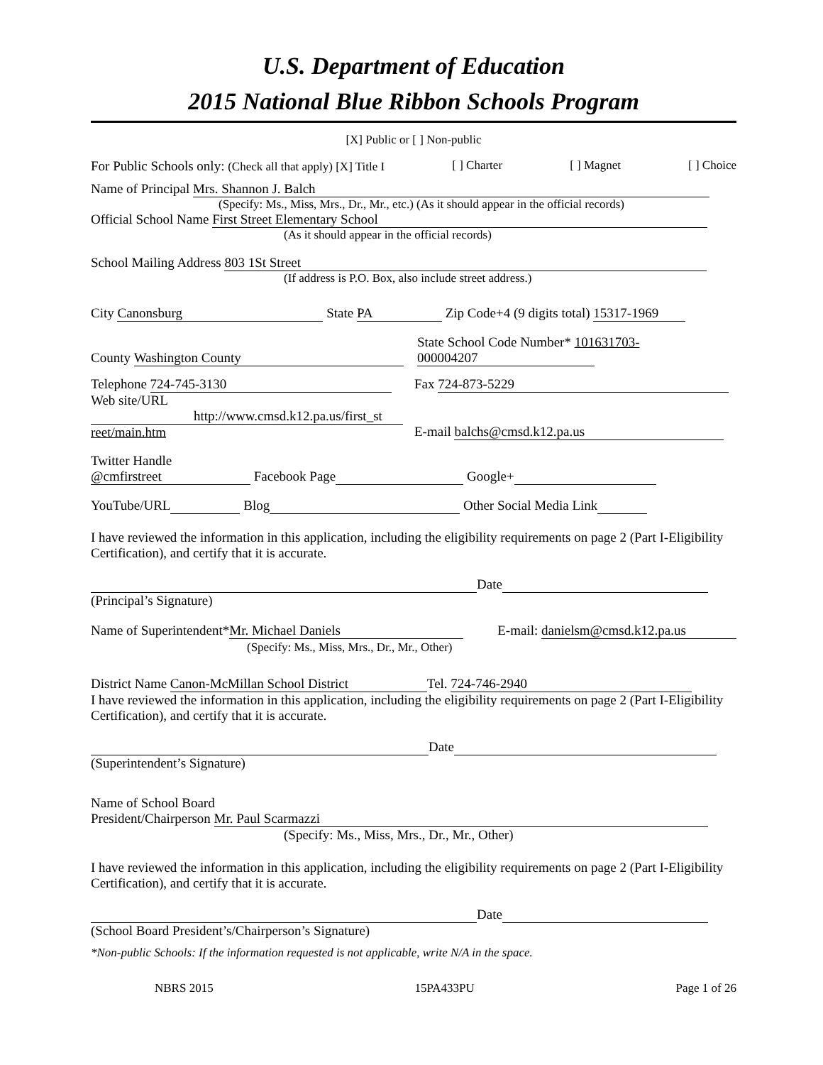U.S. Department of Education
2015 National Blue Ribbon Schools Program
[X] Public or [ ] Non-public
For Public Schools only: (Check all that apply) [X] Title I [ ] Charter [ ] Magnet [ ] Choice
Name of Principal Mrs. Shannon J. Balch
(Specify: Ms., Miss, Mrs., Dr., Mr., etc.) (As it should appear in the official records)
Official School Name First Street Elementary School
(As it should appear in the official records)
School Mailing Address 803 1St Street
(If address is P.O. Box, also include street address.)
City Canonsburg State PA Zip Code+4 (9 digits total) 15317-1969
County Washington County State School Code Number* 101631703-
000004207
Telephone 724-745-3130
Web site/URL
http://www.cmsd.k12.pa.us/first_st
reet/main.htm Fax 724-873-5229
E-mail balchs@cmsd.k12.pa.us
Twitter Handle
@cmfirstreet Facebook Page Google+
YouTube/URL Blog Other Social Media Link
I have reviewed the information in this application, including the eligibility requirements on page 2 (Part I-Eligibility Certification), and certify that it is accurate.
Date
(Principal’s Signature)
Name of Superintendent* Mr. Michael Daniels
(Specify: Ms., Miss, Mrs., Dr., Mr., Other) E-mail: danielsm@cmsd.k12.pa.us
District Name Canon-McMillan School District Tel. 724-746-2940
I have reviewed the information in this application, including the eligibility requirements on page 2 (Part I-Eligibility Certification), and certify that it is accurate.
Date
(Superintendent’s Signature)
Name of School Board
President/Chairperson Mr. Paul Scarmazzi
(Specify: Ms., Miss, Mrs., Dr., Mr., Other)
I have reviewed the information in this application, including the eligibility requirements on page 2 (Part I-Eligibility Certification), and certify that it is accurate.
Date
(School Board President’s/Chairperson’s Signature)
*Non-public Schools: If the information requested is not applicable, write N/A in the space.
NBRS 2015 15PA433PU Page 1 of 26